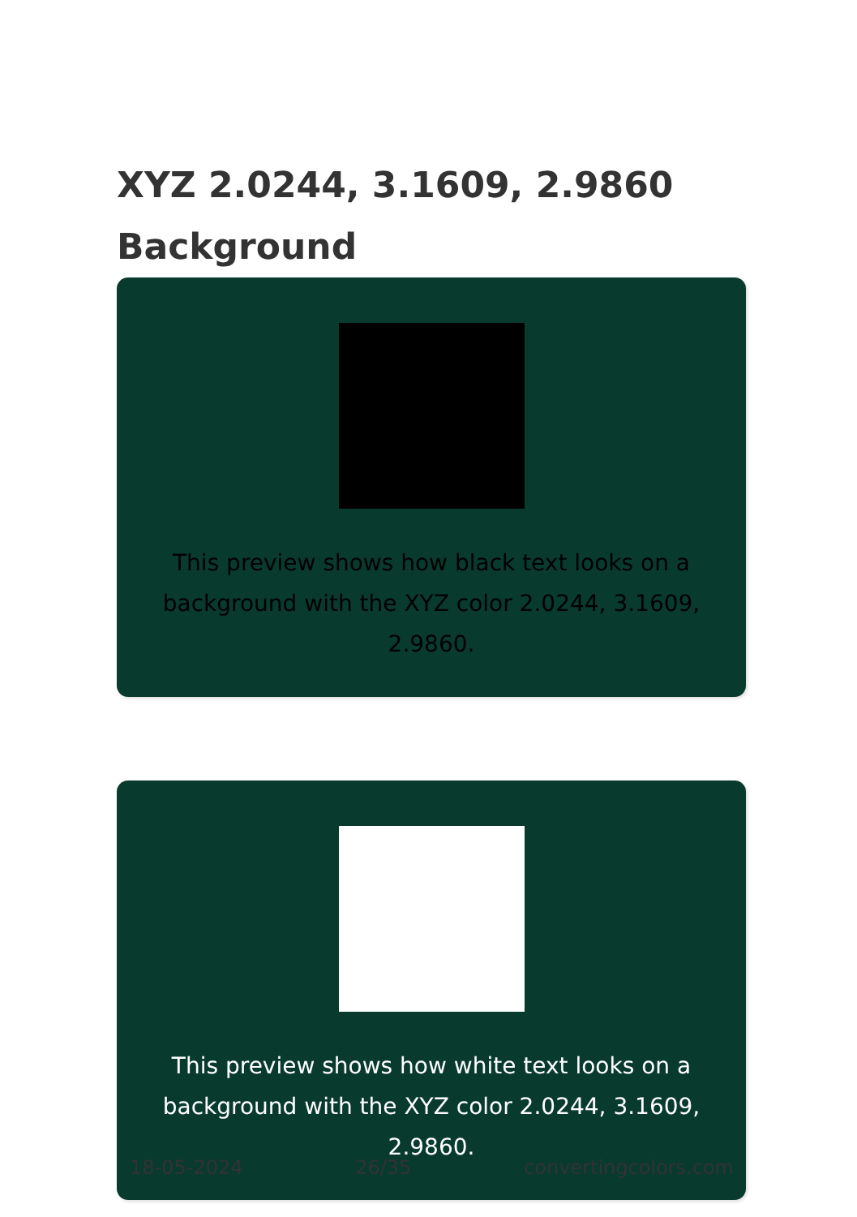XYZ 2.0244, 3.1609, 2.9860
Background
This preview shows how black text looks on a
background with the XYZ color 2.0244, 3.1609, 2.9860.
This preview shows how white text looks on a
background with the XYZ color 2.0244, 3.1609, 2.9860.
18-05-2024 26/35 convertingcolors.com